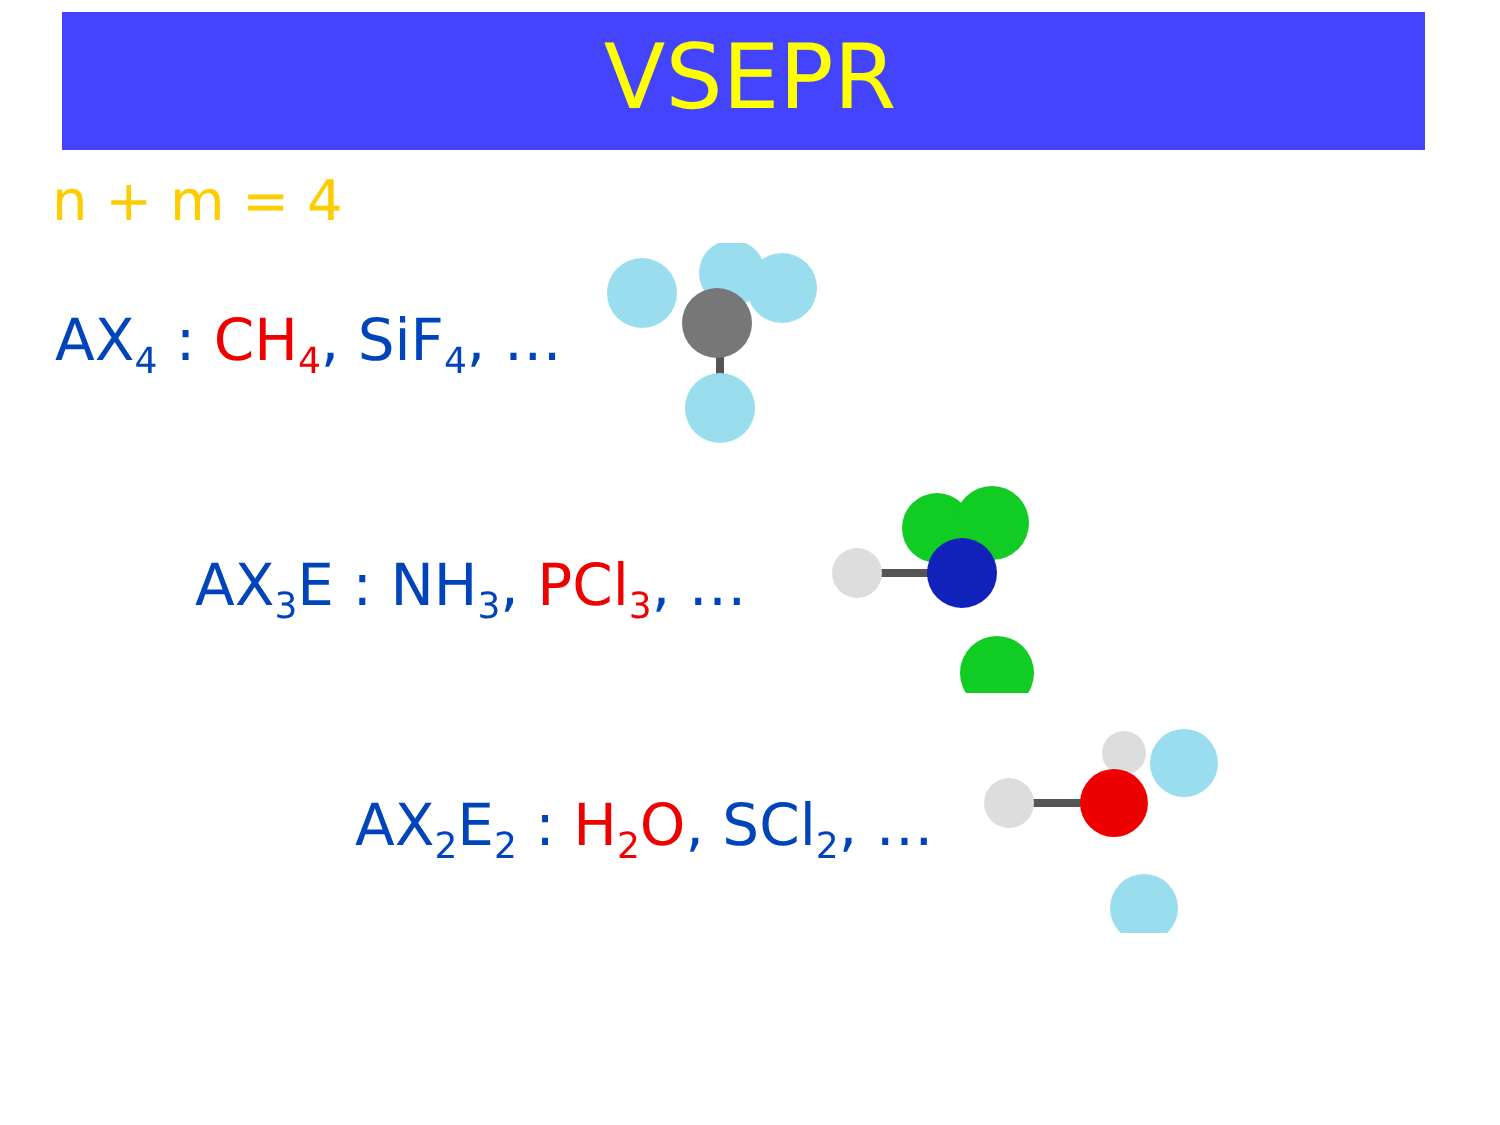VSEPR
n + m = 4
AX<sub>4</sub> : CH<sub>4</sub>, SiF<sub>4</sub>, …
AX<sub>3</sub>E : NH<sub>3</sub>, PCl<sub>3</sub>, …
AX<sub>2</sub>E<sub>2</sub> : H<sub>2</sub>O, SCl<sub>2</sub>, …